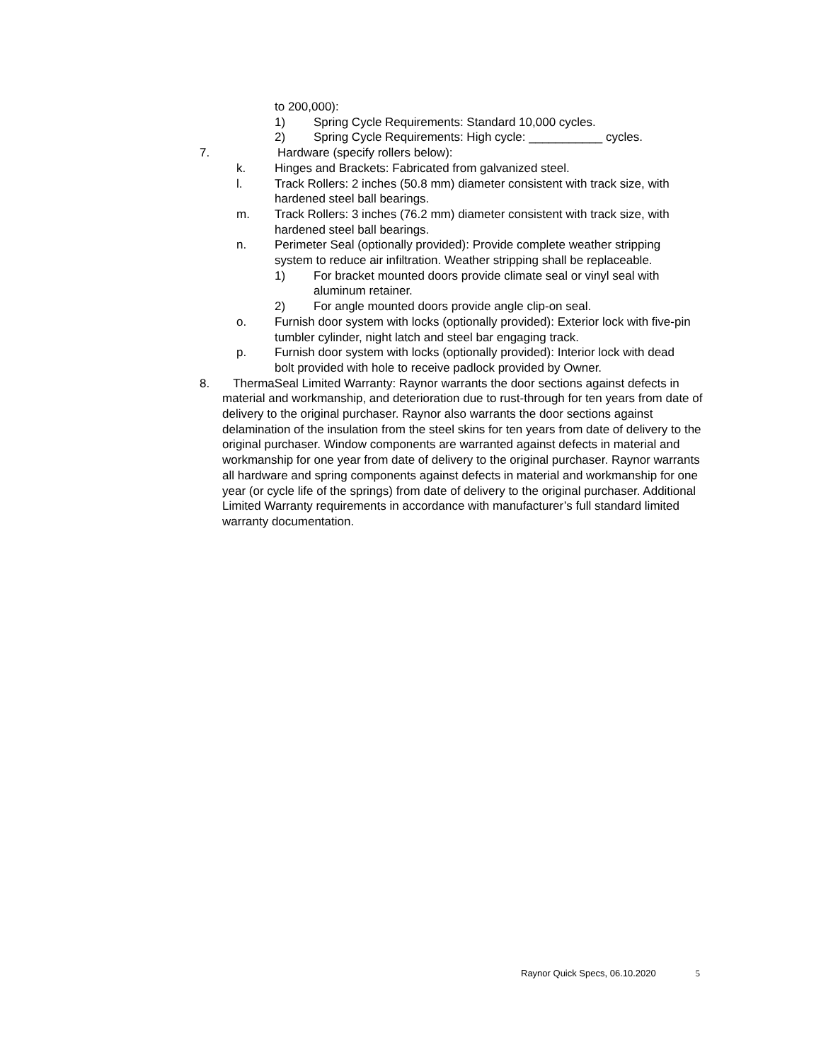to 200,000):
1) Spring Cycle Requirements: Standard 10,000 cycles.
2) Spring Cycle Requirements: High cycle: ___________ cycles.
7. Hardware (specify rollers below):
k. Hinges and Brackets: Fabricated from galvanized steel.
l. Track Rollers: 2 inches (50.8 mm) diameter consistent with track size, with hardened steel ball bearings.
m. Track Rollers: 3 inches (76.2 mm) diameter consistent with track size, with hardened steel ball bearings.
n. Perimeter Seal (optionally provided): Provide complete weather stripping system to reduce air infiltration. Weather stripping shall be replaceable.
1) For bracket mounted doors provide climate seal or vinyl seal with aluminum retainer.
2) For angle mounted doors provide angle clip-on seal.
o. Furnish door system with locks (optionally provided): Exterior lock with five-pin tumbler cylinder, night latch and steel bar engaging track.
p. Furnish door system with locks (optionally provided): Interior lock with dead bolt provided with hole to receive padlock provided by Owner.
8. ThermaSeal Limited Warranty: Raynor warrants the door sections against defects in material and workmanship, and deterioration due to rust-through for ten years from date of delivery to the original purchaser. Raynor also warrants the door sections against delamination of the insulation from the steel skins for ten years from date of delivery to the original purchaser. Window components are warranted against defects in material and workmanship for one year from date of delivery to the original purchaser. Raynor warrants all hardware and spring components against defects in material and workmanship for one year (or cycle life of the springs) from date of delivery to the original purchaser. Additional Limited Warranty requirements in accordance with manufacturer’s full standard limited warranty documentation.
Raynor Quick Specs, 06.10.2020 5